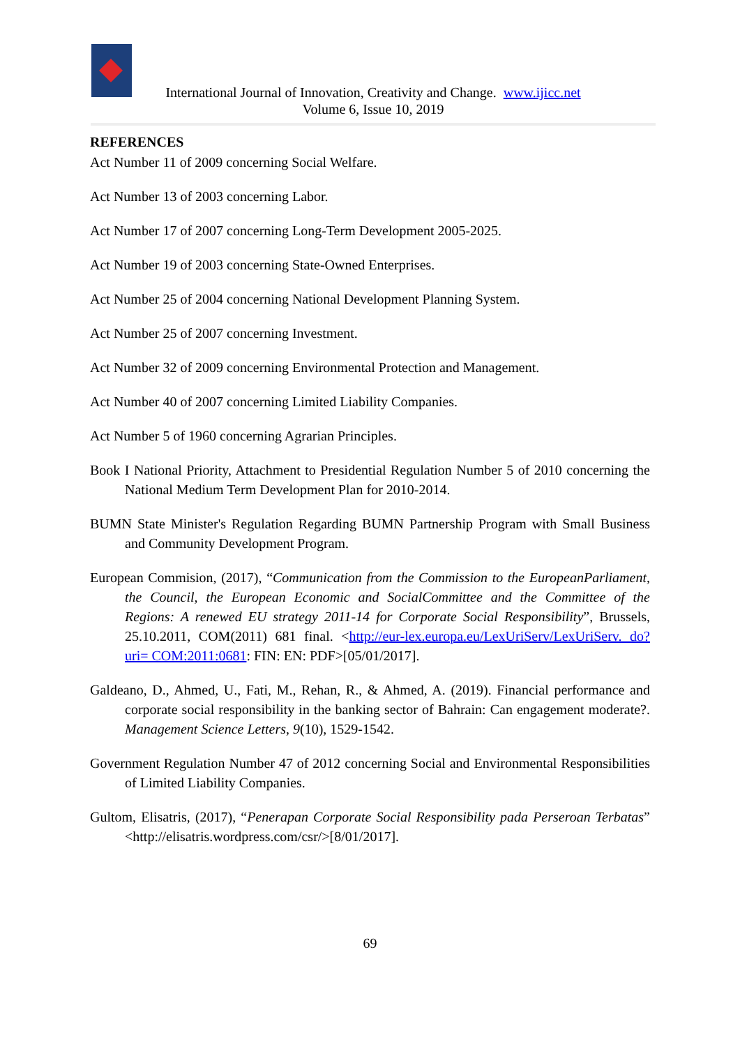International Journal of Innovation, Creativity and Change. www.ijicc.net
Volume 6, Issue 10, 2019
REFERENCES
Act Number 11 of 2009 concerning Social Welfare.
Act Number 13 of 2003 concerning Labor.
Act Number 17 of 2007 concerning Long-Term Development 2005-2025.
Act Number 19 of 2003 concerning State-Owned Enterprises.
Act Number 25 of 2004 concerning National Development Planning System.
Act Number 25 of 2007 concerning Investment.
Act Number 32 of 2009 concerning Environmental Protection and Management.
Act Number 40 of 2007 concerning Limited Liability Companies.
Act Number 5 of 1960 concerning Agrarian Principles.
Book I National Priority, Attachment to Presidential Regulation Number 5 of 2010 concerning the National Medium Term Development Plan for 2010-2014.
BUMN State Minister's Regulation Regarding BUMN Partnership Program with Small Business and Community Development Program.
European Commision, (2017), “Communication from the Commission to the EuropeanParliament, the Council, the European Economic and SocialCommittee and the Committee of the Regions: A renewed EU strategy 2011-14 for Corporate Social Responsibility”, Brussels, 25.10.2011, COM(2011) 681 final. <http://eur-lex.europa.eu/LexUriServ/LexUriServ. do?uri= COM:2011:0681: FIN: EN: PDF>[05/01/2017].
Galdeano, D., Ahmed, U., Fati, M., Rehan, R., & Ahmed, A. (2019). Financial performance and corporate social responsibility in the banking sector of Bahrain: Can engagement moderate?. Management Science Letters, 9(10), 1529-1542.
Government Regulation Number 47 of 2012 concerning Social and Environmental Responsibilities of Limited Liability Companies.
Gultom, Elisatris, (2017), “Penerapan Corporate Social Responsibility pada Perseroan Terbatas” <http://elisatris.wordpress.com/csr/>[8/01/2017].
69